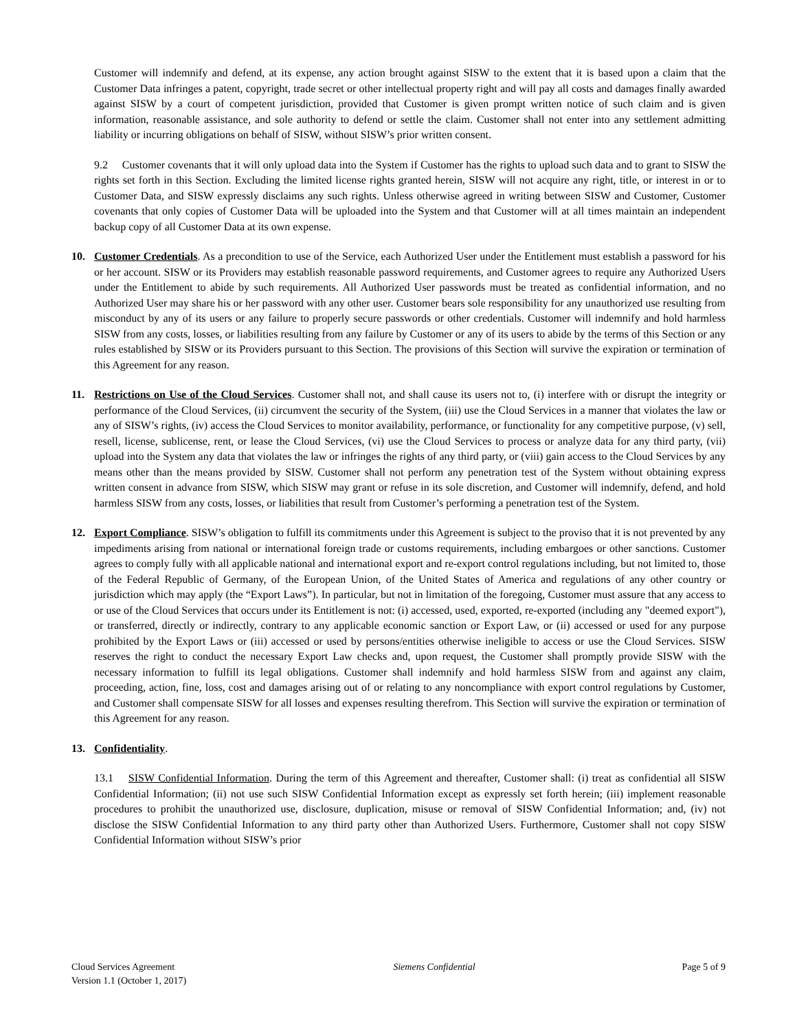Customer will indemnify and defend, at its expense, any action brought against SISW to the extent that it is based upon a claim that the Customer Data infringes a patent, copyright, trade secret or other intellectual property right and will pay all costs and damages finally awarded against SISW by a court of competent jurisdiction, provided that Customer is given prompt written notice of such claim and is given information, reasonable assistance, and sole authority to defend or settle the claim. Customer shall not enter into any settlement admitting liability or incurring obligations on behalf of SISW, without SISW’s prior written consent.
9.2 Customer covenants that it will only upload data into the System if Customer has the rights to upload such data and to grant to SISW the rights set forth in this Section. Excluding the limited license rights granted herein, SISW will not acquire any right, title, or interest in or to Customer Data, and SISW expressly disclaims any such rights. Unless otherwise agreed in writing between SISW and Customer, Customer covenants that only copies of Customer Data will be uploaded into the System and that Customer will at all times maintain an independent backup copy of all Customer Data at its own expense.
10. Customer Credentials. As a precondition to use of the Service, each Authorized User under the Entitlement must establish a password for his or her account. SISW or its Providers may establish reasonable password requirements, and Customer agrees to require any Authorized Users under the Entitlement to abide by such requirements. All Authorized User passwords must be treated as confidential information, and no Authorized User may share his or her password with any other user. Customer bears sole responsibility for any unauthorized use resulting from misconduct by any of its users or any failure to properly secure passwords or other credentials. Customer will indemnify and hold harmless SISW from any costs, losses, or liabilities resulting from any failure by Customer or any of its users to abide by the terms of this Section or any rules established by SISW or its Providers pursuant to this Section. The provisions of this Section will survive the expiration or termination of this Agreement for any reason.
11. Restrictions on Use of the Cloud Services. Customer shall not, and shall cause its users not to, (i) interfere with or disrupt the integrity or performance of the Cloud Services, (ii) circumvent the security of the System, (iii) use the Cloud Services in a manner that violates the law or any of SISW’s rights, (iv) access the Cloud Services to monitor availability, performance, or functionality for any competitive purpose, (v) sell, resell, license, sublicense, rent, or lease the Cloud Services, (vi) use the Cloud Services to process or analyze data for any third party, (vii) upload into the System any data that violates the law or infringes the rights of any third party, or (viii) gain access to the Cloud Services by any means other than the means provided by SISW. Customer shall not perform any penetration test of the System without obtaining express written consent in advance from SISW, which SISW may grant or refuse in its sole discretion, and Customer will indemnify, defend, and hold harmless SISW from any costs, losses, or liabilities that result from Customer’s performing a penetration test of the System.
12. Export Compliance. SISW’s obligation to fulfill its commitments under this Agreement is subject to the proviso that it is not prevented by any impediments arising from national or international foreign trade or customs requirements, including embargoes or other sanctions. Customer agrees to comply fully with all applicable national and international export and re-export control regulations including, but not limited to, those of the Federal Republic of Germany, of the European Union, of the United States of America and regulations of any other country or jurisdiction which may apply (the “Export Laws”). In particular, but not in limitation of the foregoing, Customer must assure that any access to or use of the Cloud Services that occurs under its Entitlement is not: (i) accessed, used, exported, re-exported (including any "deemed export"), or transferred, directly or indirectly, contrary to any applicable economic sanction or Export Law, or (ii) accessed or used for any purpose prohibited by the Export Laws or (iii) accessed or used by persons/entities otherwise ineligible to access or use the Cloud Services. SISW reserves the right to conduct the necessary Export Law checks and, upon request, the Customer shall promptly provide SISW with the necessary information to fulfill its legal obligations. Customer shall indemnify and hold harmless SISW from and against any claim, proceeding, action, fine, loss, cost and damages arising out of or relating to any noncompliance with export control regulations by Customer, and Customer shall compensate SISW for all losses and expenses resulting therefrom. This Section will survive the expiration or termination of this Agreement for any reason.
13. Confidentiality.
13.1 SISW Confidential Information. During the term of this Agreement and thereafter, Customer shall: (i) treat as confidential all SISW Confidential Information; (ii) not use such SISW Confidential Information except as expressly set forth herein; (iii) implement reasonable procedures to prohibit the unauthorized use, disclosure, duplication, misuse or removal of SISW Confidential Information; and, (iv) not disclose the SISW Confidential Information to any third party other than Authorized Users. Furthermore, Customer shall not copy SISW Confidential Information without SISW’s prior
Cloud Services Agreement
Version 1.1 (October 1, 2017)
Siemens Confidential Page 5 of 9